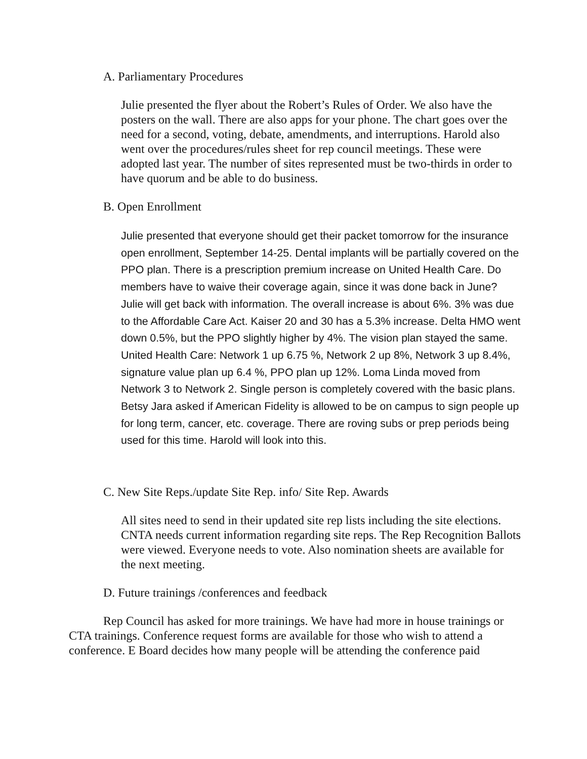A. Parliamentary Procedures
Julie presented the flyer about the Robert’s Rules of Order. We also have the posters on the wall. There are also apps for your phone. The chart goes over the need for a second, voting, debate, amendments, and interruptions. Harold also went over the procedures/rules sheet for rep council meetings. These were adopted last year. The number of sites represented must be two-thirds in order to have quorum and be able to do business.
B. Open Enrollment
Julie presented that everyone should get their packet tomorrow for the insurance open enrollment, September 14-25. Dental implants will be partially covered on the PPO plan. There is a prescription premium increase on United Health Care. Do members have to waive their coverage again, since it was done back in June? Julie will get back with information. The overall increase is about 6%. 3% was due to the Affordable Care Act. Kaiser 20 and 30 has a 5.3% increase. Delta HMO went down 0.5%, but the PPO slightly higher by 4%. The vision plan stayed the same. United Health Care: Network 1 up 6.75 %, Network 2 up 8%, Network 3 up 8.4%, signature value plan up 6.4 %, PPO plan up 12%. Loma Linda moved from Network 3 to Network 2. Single person is completely covered with the basic plans. Betsy Jara asked if American Fidelity is allowed to be on campus to sign people up for long term, cancer, etc. coverage. There are roving subs or prep periods being used for this time. Harold will look into this.
C. New Site Reps./update Site Rep. info/ Site Rep. Awards
All sites need to send in their updated site rep lists including the site elections. CNTA needs current information regarding site reps. The Rep Recognition Ballots were viewed. Everyone needs to vote. Also nomination sheets are available for the next meeting.
D. Future trainings /conferences and feedback
Rep Council has asked for more trainings. We have had more in house trainings or CTA trainings. Conference request forms are available for those who wish to attend a conference. E Board decides how many people will be attending the conference paid